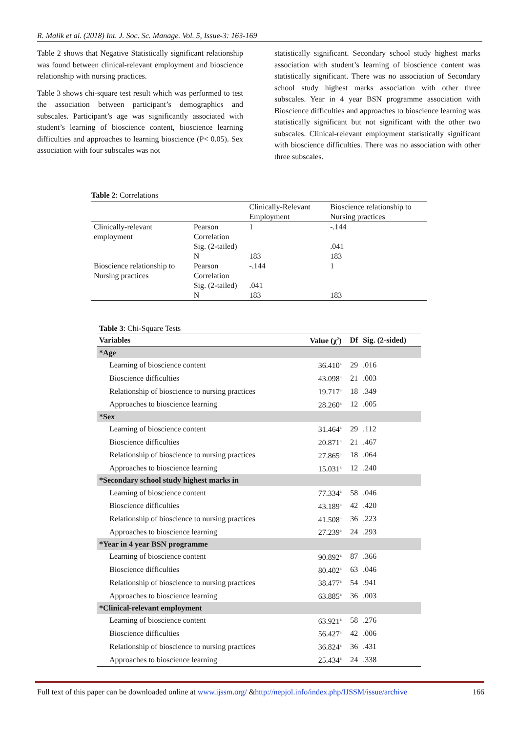R. Malik et al. (2018) Int. J. Soc. Sc. Manage. Vol. 5, Issue-3: 163-169
Table 2 shows that Negative Statistically significant relationship was found between clinical-relevant employment and bioscience relationship with nursing practices.
Table 3 shows chi-square test result which was performed to test the association between participant’s demographics and subscales. Participant’s age was significantly associated with student’s learning of bioscience content, bioscience learning difficulties and approaches to learning bioscience (P< 0.05). Sex association with four subscales was not
statistically significant. Secondary school study highest marks association with student’s learning of bioscience content was statistically significant. There was no association of Secondary school study highest marks association with other three subscales. Year in 4 year BSN programme association with Bioscience difficulties and approaches to bioscience learning was statistically significant but not significant with the other two subscales. Clinical-relevant employment statistically significant with bioscience difficulties. There was no association with other three subscales.
Table 2: Correlations
| | | Clinically-Relevant Employment | Bioscience relationship to Nursing practices |
| --- | --- | --- | --- |
| Clinically-relevant employment | Pearson Correlation | 1 | -.144 |
| | Sig. (2-tailed) | | .041 |
| | N | 183 | 183 |
| Bioscience relationship to Nursing practices | Pearson Correlation | -.144 | 1 |
| | Sig. (2-tailed) | .041 | |
| | N | 183 | 183 |
Table 3: Chi-Square Tests
| Variables | Value (χ<sup>2</sup>) | Df | Sig. (2-sided) |
| --- | --- | --- | --- |
| *Age | | | |
| Learning of bioscience content | 36.410<sup>a</sup> | 29 | .016 |
| Bioscience difficulties | 43.098<sup>a</sup> | 21 | .003 |
| Relationship of bioscience to nursing practices | 19.717<sup>a</sup> | 18 | .349 |
| Approaches to bioscience learning | 28.260<sup>a</sup> | 12 | .005 |
| *Sex | | | |
| Learning of bioscience content | 31.464<sup>a</sup> | 29 | .112 |
| Bioscience difficulties | 20.871<sup>a</sup> | 21 | .467 |
| Relationship of bioscience to nursing practices | 27.865<sup>a</sup> | 18 | .064 |
| Approaches to bioscience learning | 15.031<sup>a</sup> | 12 | .240 |
| *Secondary school study highest marks in | | | |
| Learning of bioscience content | 77.334<sup>a</sup> | 58 | .046 |
| Bioscience difficulties | 43.189<sup>a</sup> | 42 | .420 |
| Relationship of bioscience to nursing practices | 41.508<sup>a</sup> | 36 | .223 |
| Approaches to bioscience learning | 27.239<sup>a</sup> | 24 | .293 |
| *Year in 4 year BSN programme | | | |
| Learning of bioscience content | 90.892<sup>a</sup> | 87 | .366 |
| Bioscience difficulties | 80.402<sup>a</sup> | 63 | .046 |
| Relationship of bioscience to nursing practices | 38.477<sup>a</sup> | 54 | .941 |
| Approaches to bioscience learning | 63.885<sup>a</sup> | 36 | .003 |
| *Clinical-relevant employment | | | |
| Learning of bioscience content | 63.921<sup>a</sup> | 58 | .276 |
| Bioscience difficulties | 56.427<sup>a</sup> | 42 | .006 |
| Relationship of bioscience to nursing practices | 36.824<sup>a</sup> | 36 | .431 |
| Approaches to bioscience learning | 25.434<sup>a</sup> | 24 | .338 |
Full text of this paper can be downloaded online at www.ijssm.org/ &http://nepjol.info/index.php/IJSSM/issue/archive 166